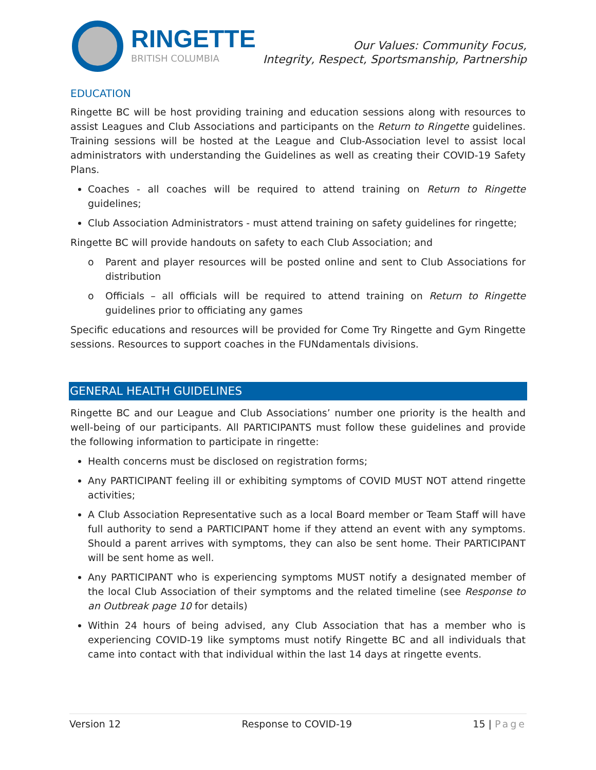RINGETTE
BRITISH COLUMBIA
Our Values: Community Focus,
Integrity, Respect, Sportsmanship, Partnership
EDUCATION
Ringette BC will be host providing training and education sessions along with resources to assist Leagues and Club Associations and participants on the Return to Ringette guidelines. Training sessions will be hosted at the League and Club-Association level to assist local administrators with understanding the Guidelines as well as creating their COVID-19 Safety Plans.
Coaches - all coaches will be required to attend training on Return to Ringette guidelines;
Club Association Administrators - must attend training on safety guidelines for ringette;
Ringette BC will provide handouts on safety to each Club Association; and
o Parent and player resources will be posted online and sent to Club Associations for distribution
o Officials – all officials will be required to attend training on Return to Ringette guidelines prior to officiating any games
Specific educations and resources will be provided for Come Try Ringette and Gym Ringette sessions. Resources to support coaches in the FUNdamentals divisions.
GENERAL HEALTH GUIDELINES
Ringette BC and our League and Club Associations’ number one priority is the health and well-being of our participants. All PARTICIPANTS must follow these guidelines and provide the following information to participate in ringette:
Health concerns must be disclosed on registration forms;
Any PARTICIPANT feeling ill or exhibiting symptoms of COVID MUST NOT attend ringette activities;
A Club Association Representative such as a local Board member or Team Staff will have full authority to send a PARTICIPANT home if they attend an event with any symptoms. Should a parent arrives with symptoms, they can also be sent home. Their PARTICIPANT will be sent home as well.
Any PARTICIPANT who is experiencing symptoms MUST notify a designated member of the local Club Association of their symptoms and the related timeline (see Response to an Outbreak page 10 for details)
Within 24 hours of being advised, any Club Association that has a member who is experiencing COVID-19 like symptoms must notify Ringette BC and all individuals that came into contact with that individual within the last 14 days at ringette events.
Version 12 Response to COVID-19 15 | Page